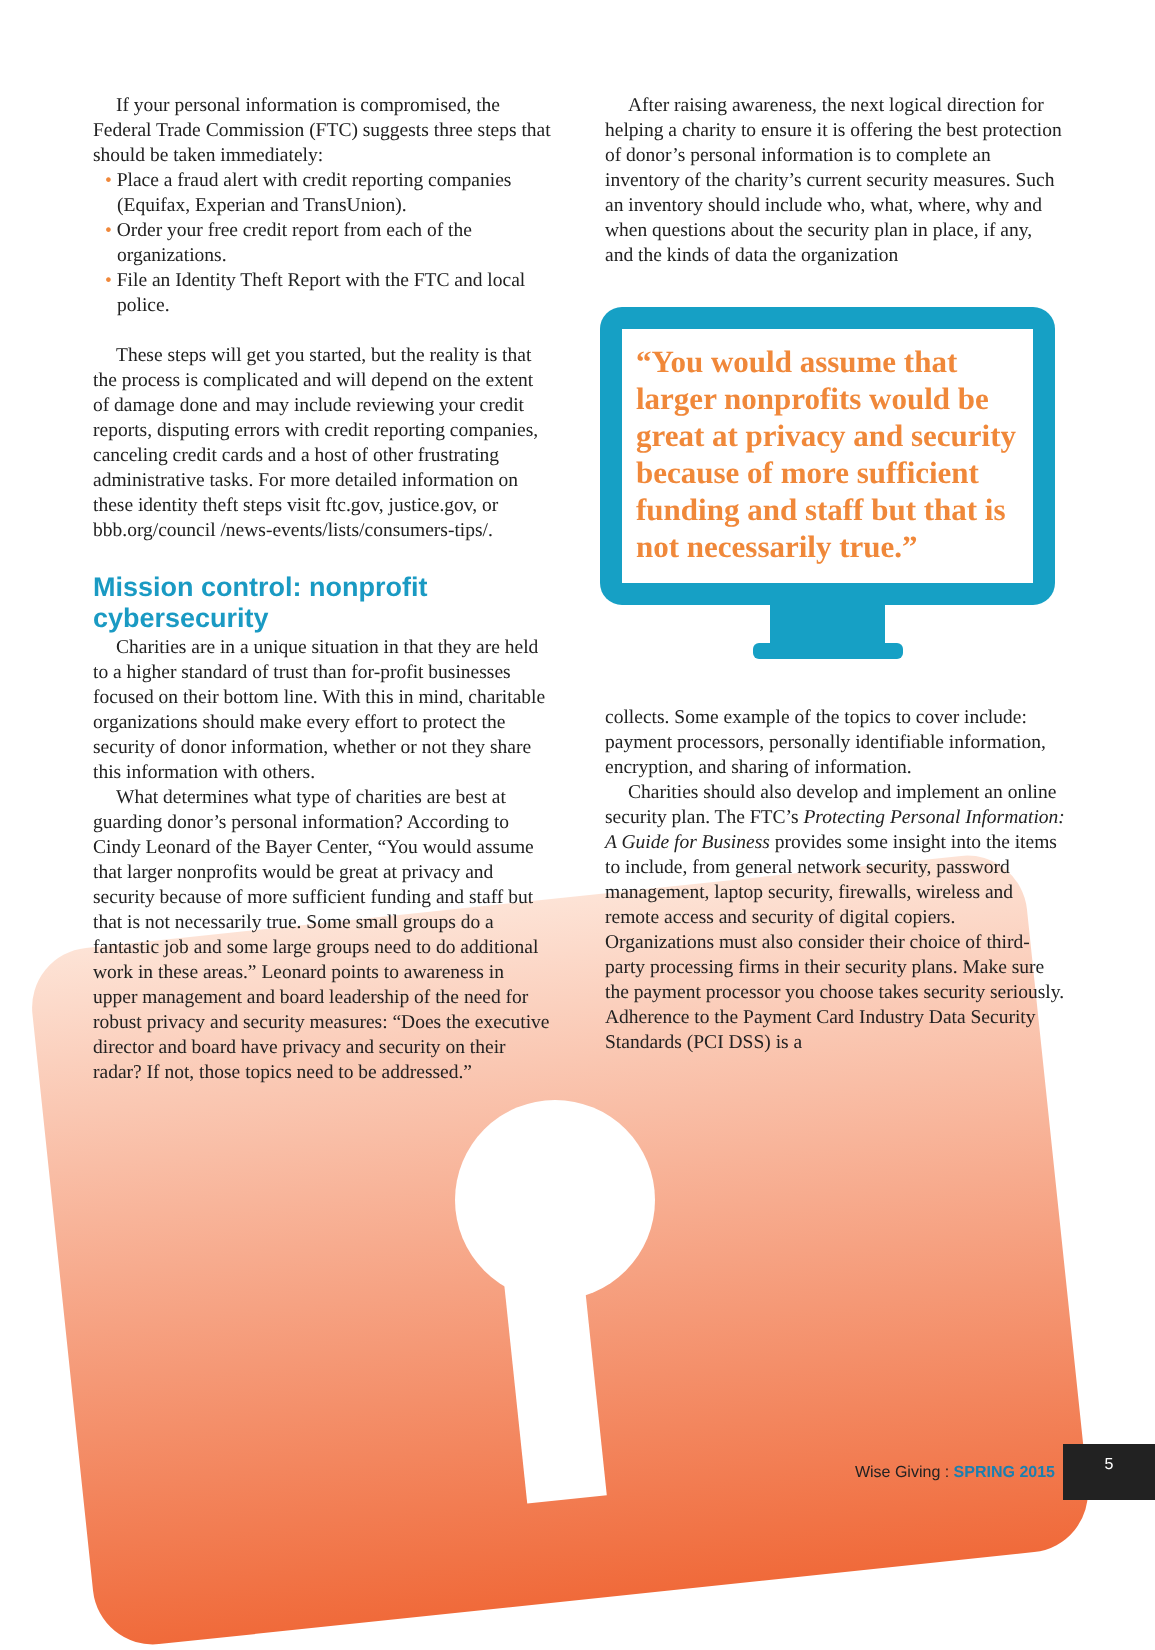If your personal information is compromised, the Federal Trade Commission (FTC) suggests three steps that should be taken immediately:
• Place a fraud alert with credit reporting companies (Equifax, Experian and TransUnion).
• Order your free credit report from each of the organizations.
• File an Identity Theft Report with the FTC and local police.
These steps will get you started, but the reality is that the process is complicated and will depend on the extent of damage done and may include reviewing your credit reports, disputing errors with credit reporting companies, canceling credit cards and a host of other frustrating administrative tasks. For more detailed information on these identity theft steps visit ftc.gov, justice.gov, or bbb.org/council /news-events/lists/consumers-tips/.
Mission control: nonprofit cybersecurity
Charities are in a unique situation in that they are held to a higher standard of trust than for-profit businesses focused on their bottom line. With this in mind, charitable organizations should make every effort to protect the security of donor information, whether or not they share this information with others.
What determines what type of charities are best at guarding donor’s personal information? According to Cindy Leonard of the Bayer Center, “You would assume that larger nonprofits would be great at privacy and security because of more sufficient funding and staff but that is not necessarily true. Some small groups do a fantastic job and some large groups need to do additional work in these areas.” Leonard points to awareness in upper management and board leadership of the need for robust privacy and security measures: “Does the executive director and board have privacy and security on their radar? If not, those topics need to be addressed.”
After raising awareness, the next logical direction for helping a charity to ensure it is offering the best protection of donor’s personal information is to complete an inventory of the charity’s current security measures. Such an inventory should include who, what, where, why and when questions about the security plan in place, if any, and the kinds of data the organization
“You would assume that larger nonprofits would be great at privacy and security because of more sufficient funding and staff but that is not necessarily true.”
collects. Some example of the topics to cover include: payment processors, personally identifiable information, encryption, and sharing of information.
Charities should also develop and implement an online security plan. The FTC’s Protecting Personal Information: A Guide for Business provides some insight into the items to include, from general network security, password management, laptop security, firewalls, wireless and remote access and security of digital copiers. Organizations must also consider their choice of third-party processing firms in their security plans. Make sure the payment processor you choose takes security seriously. Adherence to the Payment Card Industry Data Security Standards (PCI DSS) is a
Wise Giving : SPRING 2015
5